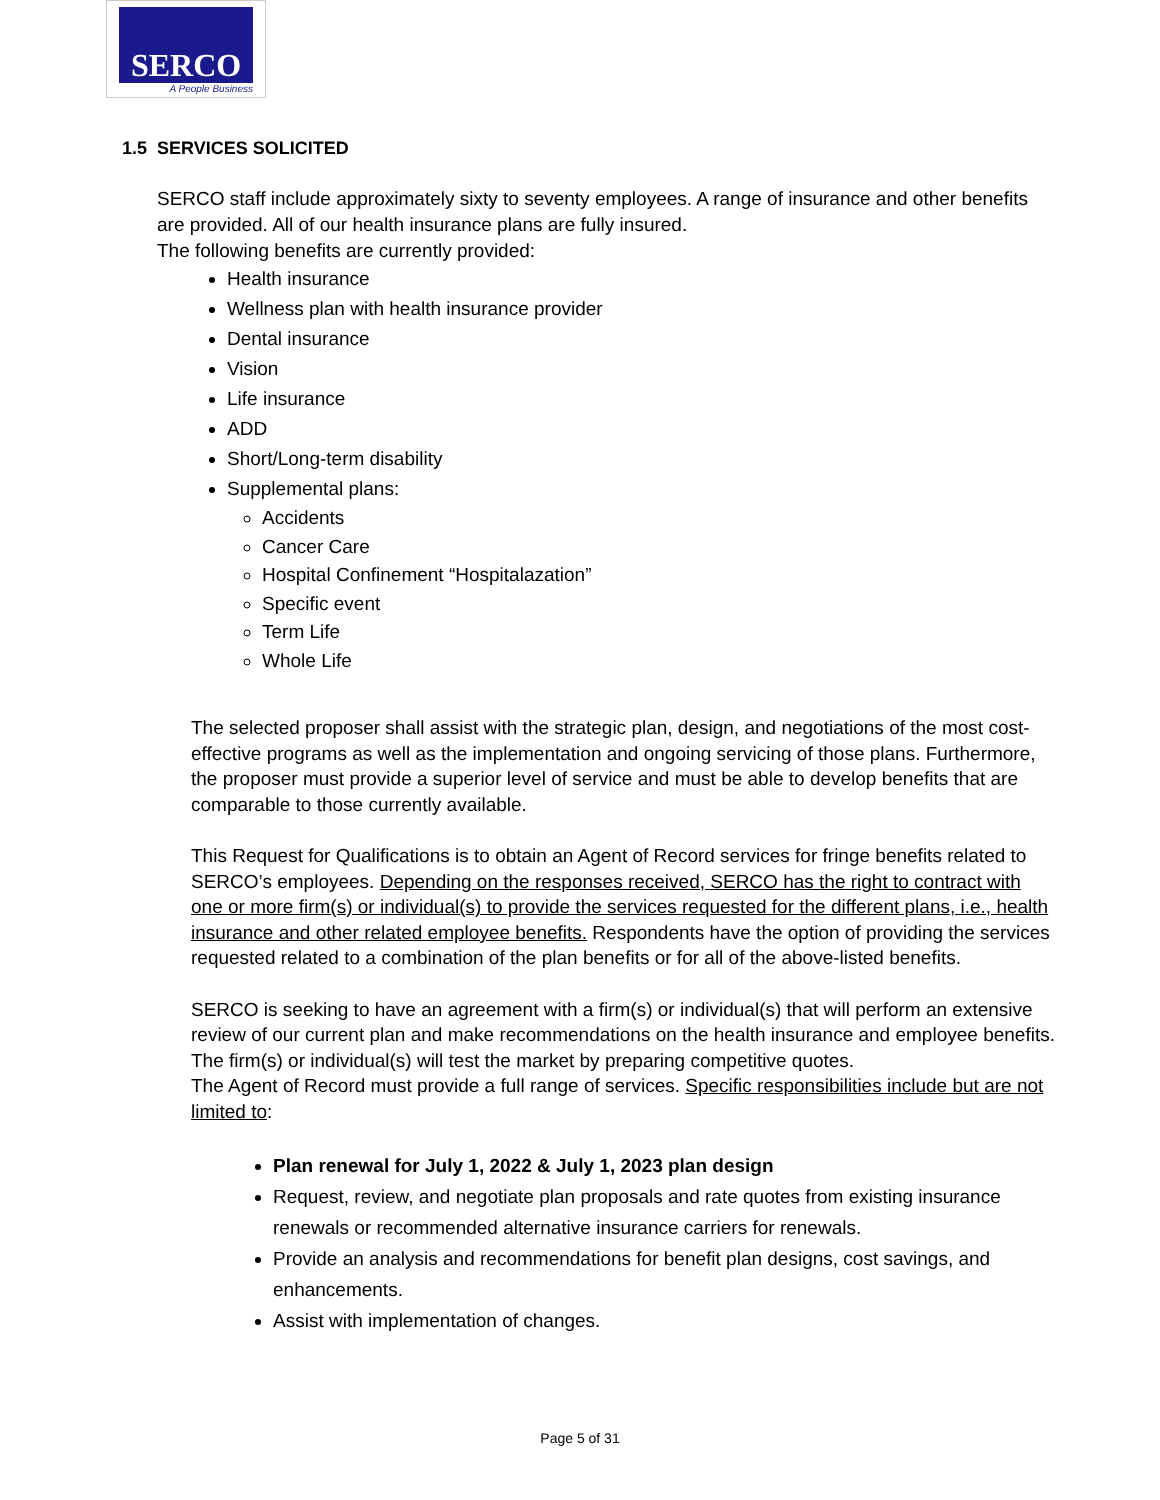SERCO
A People Business
1.5 SERVICES SOLICITED
SERCO staff include approximately sixty to seventy employees. A range of insurance and other benefits are provided. All of our health insurance plans are fully insured.
The following benefits are currently provided:
Health insurance
Wellness plan with health insurance provider
Dental insurance
Vision
Life insurance
ADD
Short/Long-term disability
Supplemental plans:
Accidents
Cancer Care
Hospital Confinement “Hospitalazation”
Specific event
Term Life
Whole Life
The selected proposer shall assist with the strategic plan, design, and negotiations of the most cost-effective programs as well as the implementation and ongoing servicing of those plans. Furthermore, the proposer must provide a superior level of service and must be able to develop benefits that are comparable to those currently available.
This Request for Qualifications is to obtain an Agent of Record services for fringe benefits related to SERCO’s employees. Depending on the responses received, SERCO has the right to contract with one or more firm(s) or individual(s) to provide the services requested for the different plans, i.e., health insurance and other related employee benefits. Respondents have the option of providing the services requested related to a combination of the plan benefits or for all of the above-listed benefits.
SERCO is seeking to have an agreement with a firm(s) or individual(s) that will perform an extensive review of our current plan and make recommendations on the health insurance and employee benefits. The firm(s) or individual(s) will test the market by preparing competitive quotes.
The Agent of Record must provide a full range of services. Specific responsibilities include but are not limited to:
Plan renewal for July 1, 2022 & July 1, 2023 plan design
Request, review, and negotiate plan proposals and rate quotes from existing insurance renewals or recommended alternative insurance carriers for renewals.
Provide an analysis and recommendations for benefit plan designs, cost savings, and enhancements.
Assist with implementation of changes.
Page 5 of 31